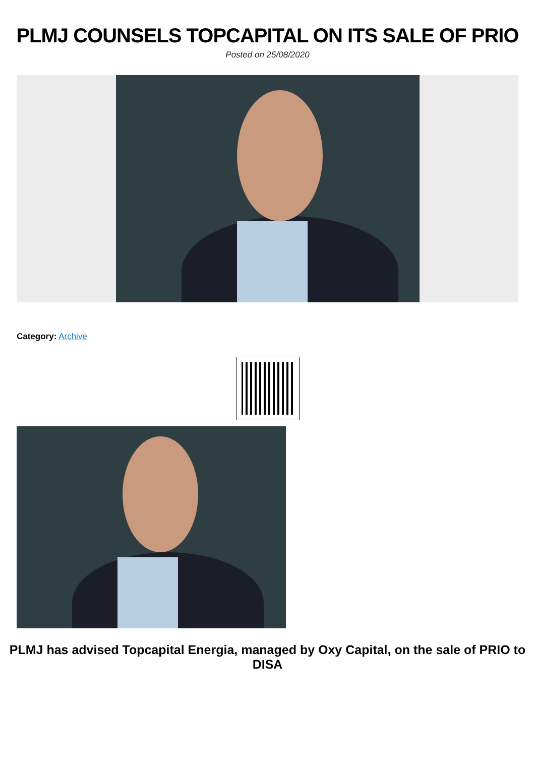PLMJ COUNSELS TOPCAPITAL ON ITS SALE OF PRIO
Posted on 25/08/2020
Category: Archive
PLMJ has advised Topcapital Energia, managed by Oxy Capital, on the sale of PRIO to DISA